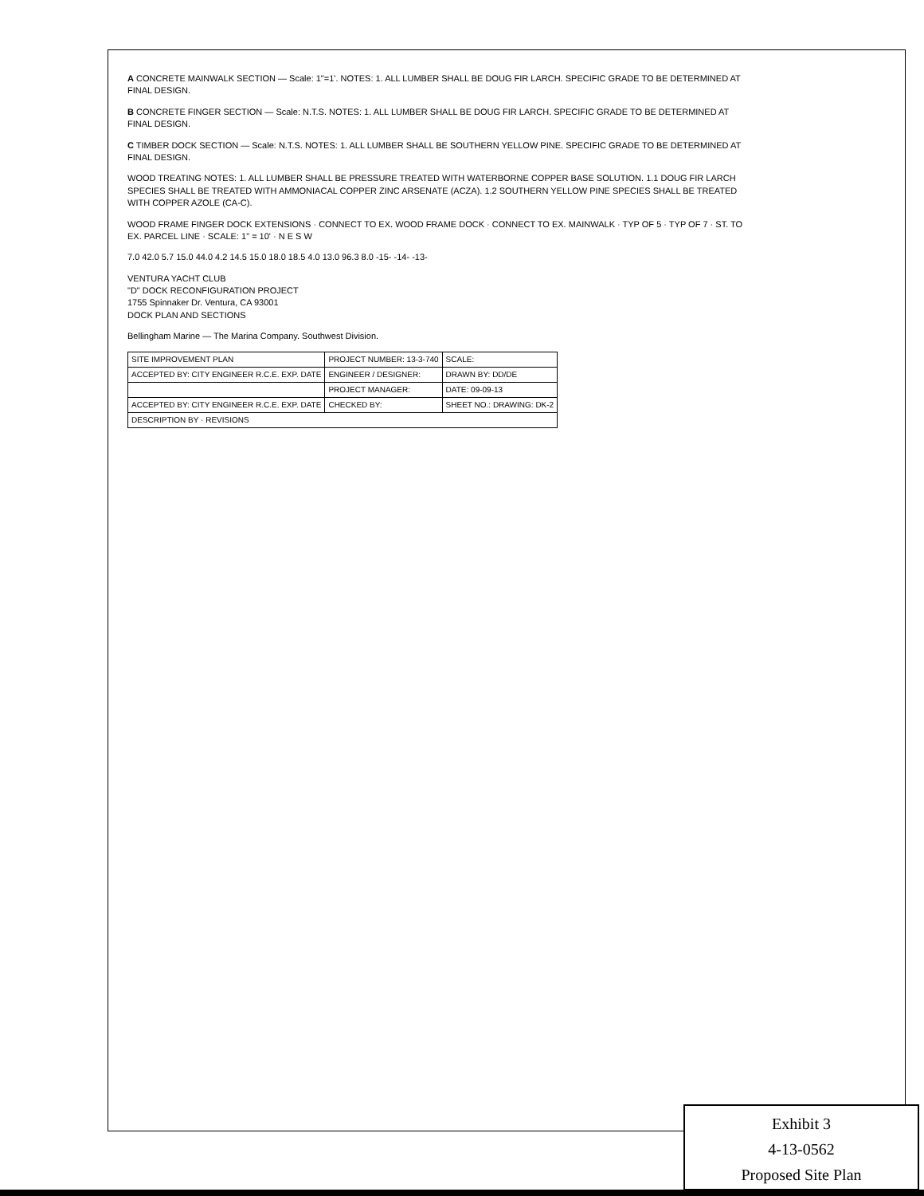A CONCRETE MAINWALK SECTION — Scale: 1"=1'. NOTES: 1. ALL LUMBER SHALL BE DOUG FIR LARCH. SPECIFIC GRADE TO BE DETERMINED AT FINAL DESIGN.
B CONCRETE FINGER SECTION — Scale: N.T.S. NOTES: 1. ALL LUMBER SHALL BE DOUG FIR LARCH. SPECIFIC GRADE TO BE DETERMINED AT FINAL DESIGN.
C TIMBER DOCK SECTION — Scale: N.T.S. NOTES: 1. ALL LUMBER SHALL BE SOUTHERN YELLOW PINE. SPECIFIC GRADE TO BE DETERMINED AT FINAL DESIGN.
WOOD TREATING NOTES: 1. ALL LUMBER SHALL BE PRESSURE TREATED WITH WATERBORNE COPPER BASE SOLUTION. 1.1 DOUG FIR LARCH SPECIES SHALL BE TREATED WITH AMMONIACAL COPPER ZINC ARSENATE (ACZA). 1.2 SOUTHERN YELLOW PINE SPECIES SHALL BE TREATED WITH COPPER AZOLE (CA-C).
WOOD FRAME FINGER DOCK EXTENSIONS · CONNECT TO EX. WOOD FRAME DOCK · CONNECT TO EX. MAINWALK · TYP OF 5 · TYP OF 7 · ST. TO EX. PARCEL LINE · SCALE: 1" = 10' · N E S W
7.0 42.0 5.7 15.0 44.0 4.2 14.5 15.0 18.0 18.5 4.0 13.0 96.3 8.0 -15- -14- -13-
VENTURA YACHT CLUB
"D" DOCK RECONFIGURATION PROJECT
1755 Spinnaker Dr. Ventura, CA 93001
DOCK PLAN AND SECTIONS
Bellingham Marine — The Marina Company. Southwest Division.
| SITE IMPROVEMENT PLAN | PROJECT NUMBER: 13-3-740 | SCALE: |
| ACCEPTED BY: CITY ENGINEER R.C.E. EXP. DATE | ENGINEER / DESIGNER: | DRAWN BY: DD/DE |
| | PROJECT MANAGER: | DATE: 09-09-13 |
| ACCEPTED BY: CITY ENGINEER R.C.E. EXP. DATE | CHECKED BY: | SHEET NO.: DRAWING: DK-2 |
| DESCRIPTION BY · REVISIONS | | |
Exhibit 3
4-13-0562
Proposed Site Plan